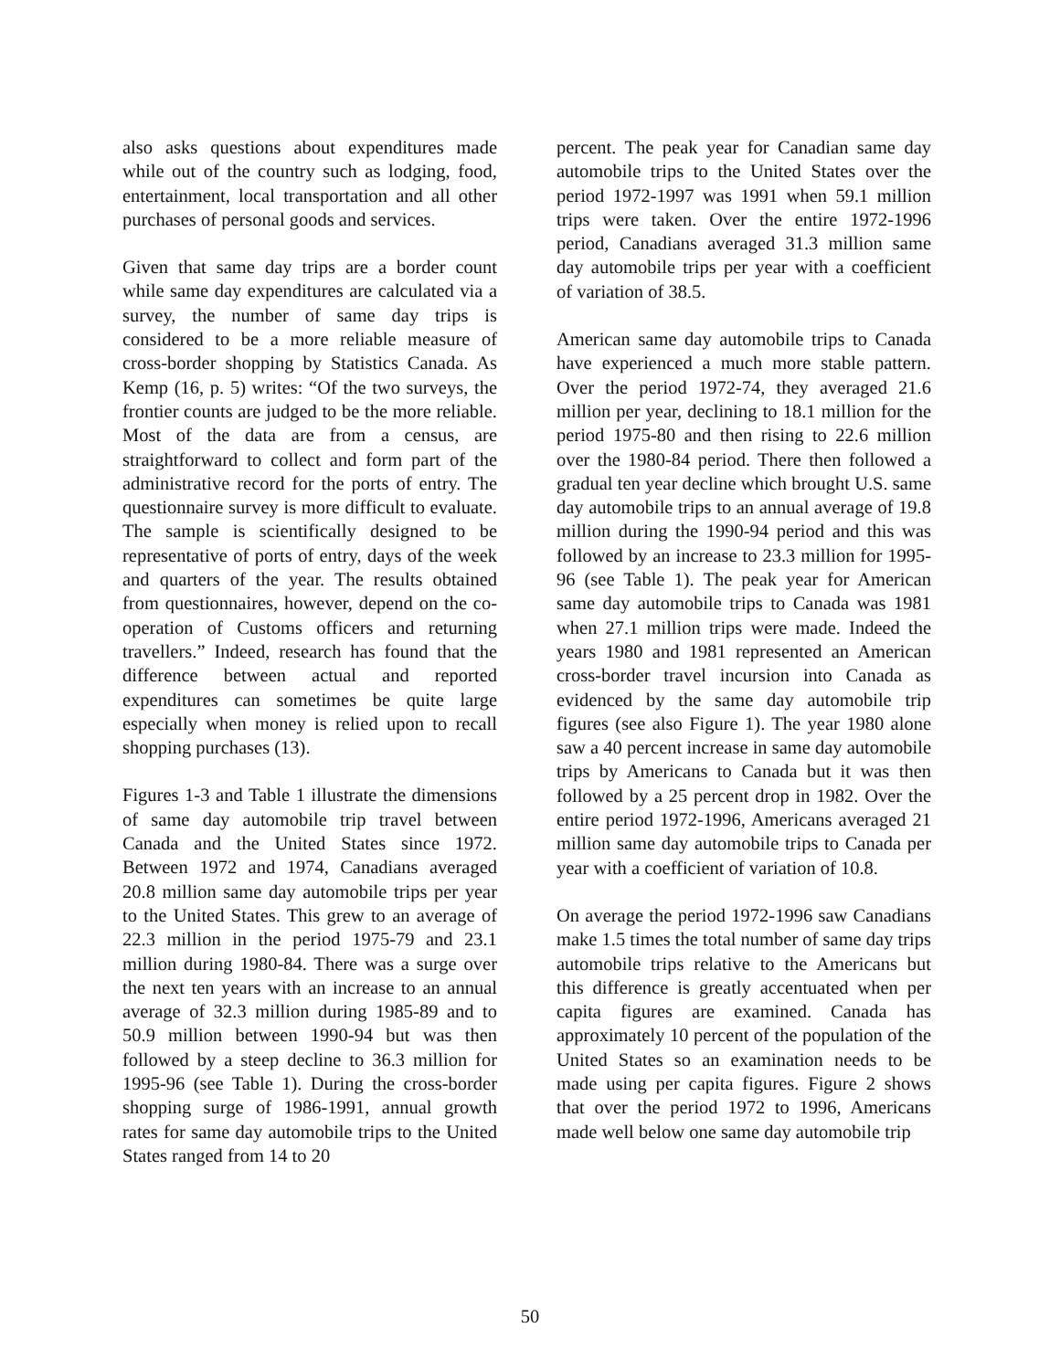also asks questions about expenditures made while out of the country such as lodging, food, entertainment, local transportation and all other purchases of personal goods and services.
Given that same day trips are a border count while same day expenditures are calculated via a survey, the number of same day trips is considered to be a more reliable measure of cross-border shopping by Statistics Canada. As Kemp (16, p. 5) writes: “Of the two surveys, the frontier counts are judged to be the more reliable. Most of the data are from a census, are straightforward to collect and form part of the administrative record for the ports of entry. The questionnaire survey is more difficult to evaluate. The sample is scientifically designed to be representative of ports of entry, days of the week and quarters of the year. The results obtained from questionnaires, however, depend on the co-operation of Customs officers and returning travellers.” Indeed, research has found that the difference between actual and reported expenditures can sometimes be quite large especially when money is relied upon to recall shopping purchases (13).
Figures 1-3 and Table 1 illustrate the dimensions of same day automobile trip travel between Canada and the United States since 1972. Between 1972 and 1974, Canadians averaged 20.8 million same day automobile trips per year to the United States. This grew to an average of 22.3 million in the period 1975-79 and 23.1 million during 1980-84. There was a surge over the next ten years with an increase to an annual average of 32.3 million during 1985-89 and to 50.9 million between 1990-94 but was then followed by a steep decline to 36.3 million for 1995-96 (see Table 1). During the cross-border shopping surge of 1986-1991, annual growth rates for same day automobile trips to the United States ranged from 14 to 20
percent. The peak year for Canadian same day automobile trips to the United States over the period 1972-1997 was 1991 when 59.1 million trips were taken. Over the entire 1972-1996 period, Canadians averaged 31.3 million same day automobile trips per year with a coefficient of variation of 38.5.
American same day automobile trips to Canada have experienced a much more stable pattern. Over the period 1972-74, they averaged 21.6 million per year, declining to 18.1 million for the period 1975-80 and then rising to 22.6 million over the 1980-84 period. There then followed a gradual ten year decline which brought U.S. same day automobile trips to an annual average of 19.8 million during the 1990-94 period and this was followed by an increase to 23.3 million for 1995-96 (see Table 1). The peak year for American same day automobile trips to Canada was 1981 when 27.1 million trips were made. Indeed the years 1980 and 1981 represented an American cross-border travel incursion into Canada as evidenced by the same day automobile trip figures (see also Figure 1). The year 1980 alone saw a 40 percent increase in same day automobile trips by Americans to Canada but it was then followed by a 25 percent drop in 1982. Over the entire period 1972-1996, Americans averaged 21 million same day automobile trips to Canada per year with a coefficient of variation of 10.8.
On average the period 1972-1996 saw Canadians make 1.5 times the total number of same day trips automobile trips relative to the Americans but this difference is greatly accentuated when per capita figures are examined. Canada has approximately 10 percent of the population of the United States so an examination needs to be made using per capita figures. Figure 2 shows that over the period 1972 to 1996, Americans made well below one same day automobile trip
50